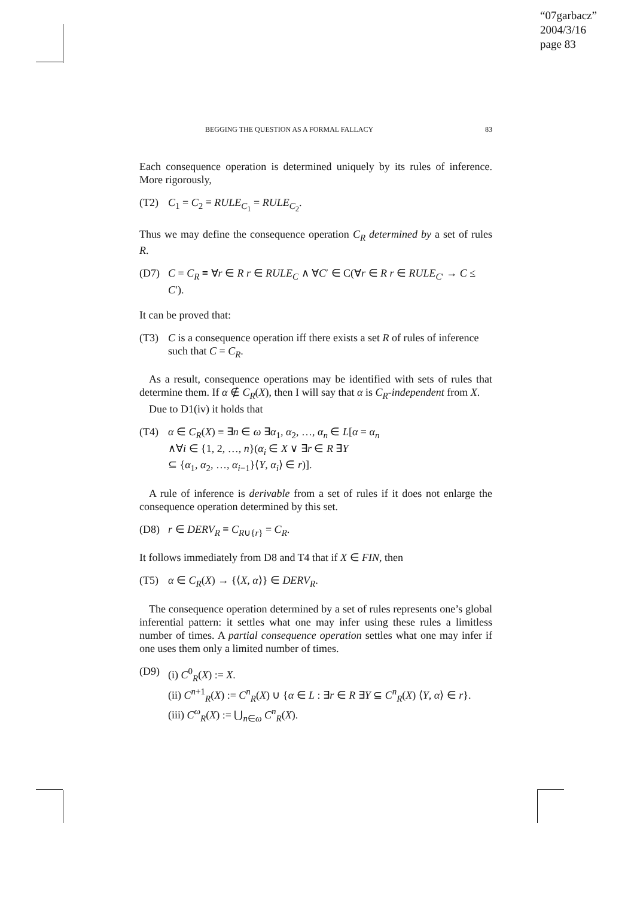“07garbacz”
2004/3/16
page 83
BEGGING THE QUESTION AS A FORMAL FALLACY 83
Each consequence operation is determined uniquely by its rules of inference. More rigorously,
(T2) C<sub>1</sub> = C<sub>2</sub> ≡ RULE<sub>C<sub>1</sub></sub> = RULE<sub>C<sub>2</sub></sub>.
Thus we may define the consequence operation C<sub>R</sub> determined by a set of rules R.
(D7) C = C<sub>R</sub> ≡ ∀r ∈ R r ∈ RULE<sub>C</sub> ∧ ∀C′ ∈ C(∀r ∈ R r ∈ RULE<sub>C′</sub> → C ≤ C′).
It can be proved that:
(T3) C is a consequence operation iff there exists a set R of rules of inference such that C = C<sub>R</sub>.
As a result, consequence operations may be identified with sets of rules that determine them. If α ∉ C<sub>R</sub>(X), then I will say that α is C<sub>R</sub>-independent from X.
Due to D1(iv) it holds that
(T4) α ∈ C<sub>R</sub>(X) ≡ ∃n ∈ ω ∃α<sub>1</sub>, α<sub>2</sub>, …, α<sub>n</sub> ∈ L[α = α<sub>n</sub>
∧∀i ∈ {1, 2, …, n}(α<sub>i</sub> ∈ X ∨ ∃r ∈ R ∃Y
⊆ {α<sub>1</sub>, α<sub>2</sub>, …, α<sub>i−1</sub>}⟨Y, α<sub>i</sub>⟩ ∈ r)].
A rule of inference is derivable from a set of rules if it does not enlarge the consequence operation determined by this set.
(D8) r ∈ DERV<sub>R</sub> ≡ C<sub>R∪{r}</sub> = C<sub>R</sub>.
It follows immediately from D8 and T4 that if X ∈ FIN, then
(T5) α ∈ C<sub>R</sub>(X) → {⟨X, α⟩} ∈ DERV<sub>R</sub>.
The consequence operation determined by a set of rules represents one’s global inferential pattern: it settles what one may infer using these rules a limitless number of times. A partial consequence operation settles what one may infer if one uses them only a limited number of times.
(D9) (i) C<sup>0</sup><sub>R</sub>(X) := X.
(ii) C<sup>n+1</sup><sub>R</sub>(X) := C<sup>n</sup><sub>R</sub>(X) ∪ {α ∈ L : ∃r ∈ R ∃Y ⊆ C<sup>n</sup><sub>R</sub>(X) ⟨Y, α⟩ ∈ r}.
(iii) C<sup>ω</sup><sub>R</sub>(X) := ⋃<sub>n∈ω</sub> C<sup>n</sup><sub>R</sub>(X).